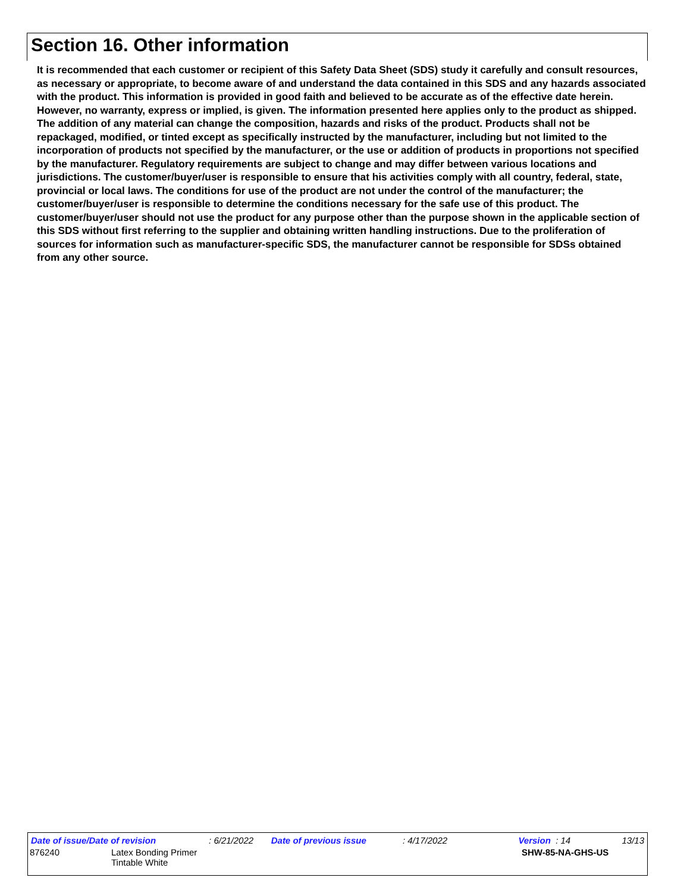Section 16. Other information
It is recommended that each customer or recipient of this Safety Data Sheet (SDS) study it carefully and consult resources, as necessary or appropriate, to become aware of and understand the data contained in this SDS and any hazards associated with the product. This information is provided in good faith and believed to be accurate as of the effective date herein. However, no warranty, express or implied, is given. The information presented here applies only to the product as shipped. The addition of any material can change the composition, hazards and risks of the product. Products shall not be repackaged, modified, or tinted except as specifically instructed by the manufacturer, including but not limited to the incorporation of products not specified by the manufacturer, or the use or addition of products in proportions not specified by the manufacturer. Regulatory requirements are subject to change and may differ between various locations and jurisdictions. The customer/buyer/user is responsible to ensure that his activities comply with all country, federal, state, provincial or local laws. The conditions for use of the product are not under the control of the manufacturer; the customer/buyer/user is responsible to determine the conditions necessary for the safe use of this product. The customer/buyer/user should not use the product for any purpose other than the purpose shown in the applicable section of this SDS without first referring to the supplier and obtaining written handling instructions. Due to the proliferation of sources for information such as manufacturer-specific SDS, the manufacturer cannot be responsible for SDSs obtained from any other source.
Date of issue/Date of revision: 6/21/2022 Date of previous issue: 4/17/2022 Version : 14 13/13
876240 Latex Bonding Primer
Tintable White SHW-85-NA-GHS-US